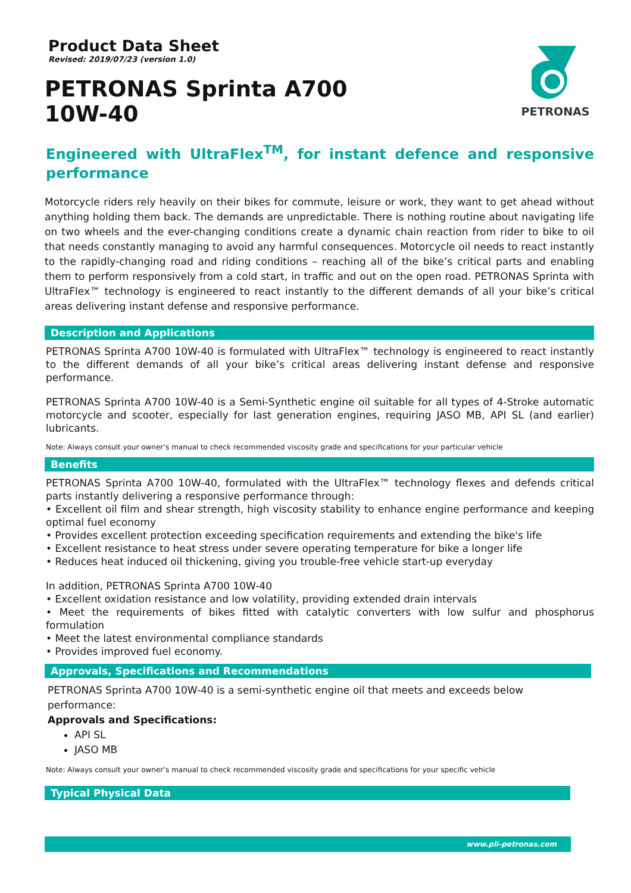Product Data Sheet
Revised: 2019/07/23 (version 1.0)
PETRONAS Sprinta A700
10W-40
PETRONAS
Engineered with UltraFlex<sup>TM</sup>, for instant defence and responsive performance
Motorcycle riders rely heavily on their bikes for commute, leisure or work, they want to get ahead without anything holding them back. The demands are unpredictable. There is nothing routine about navigating life on two wheels and the ever-changing conditions create a dynamic chain reaction from rider to bike to oil that needs constantly managing to avoid any harmful consequences. Motorcycle oil needs to react instantly to the rapidly-changing road and riding conditions – reaching all of the bike’s critical parts and enabling them to perform responsively from a cold start, in traffic and out on the open road. PETRONAS Sprinta with UltraFlex™ technology is engineered to react instantly to the different demands of all your bike’s critical areas delivering instant defense and responsive performance.
Description and Applications
PETRONAS Sprinta A700 10W-40 is formulated with UltraFlex™ technology is engineered to react instantly to the different demands of all your bike’s critical areas delivering instant defense and responsive performance.
PETRONAS Sprinta A700 10W-40 is a Semi-Synthetic engine oil suitable for all types of 4-Stroke automatic motorcycle and scooter, especially for last generation engines, requiring JASO MB, API SL (and earlier) lubricants.
Note: Always consult your owner’s manual to check recommended viscosity grade and specifications for your particular vehicle
Benefits
PETRONAS Sprinta A700 10W-40, formulated with the UltraFlex™ technology flexes and defends critical parts instantly delivering a responsive performance through:
• Excellent oil film and shear strength, high viscosity stability to enhance engine performance and keeping optimal fuel economy
• Provides excellent protection exceeding specification requirements and extending the bike's life
• Excellent resistance to heat stress under severe operating temperature for bike a longer life
• Reduces heat induced oil thickening, giving you trouble-free vehicle start-up everyday
In addition, PETRONAS Sprinta A700 10W-40
• Excellent oxidation resistance and low volatility, providing extended drain intervals
• Meet the requirements of bikes fitted with catalytic converters with low sulfur and phosphorus formulation
• Meet the latest environmental compliance standards
• Provides improved fuel economy.
Approvals, Specifications and Recommendations
PETRONAS Sprinta A700 10W-40 is a semi-synthetic engine oil that meets and exceeds below performance:
Approvals and Specifications:
API SL
JASO MB
Note: Always consult your owner’s manual to check recommended viscosity grade and specifications for your specific vehicle
Typical Physical Data
www.pli-petronas.com